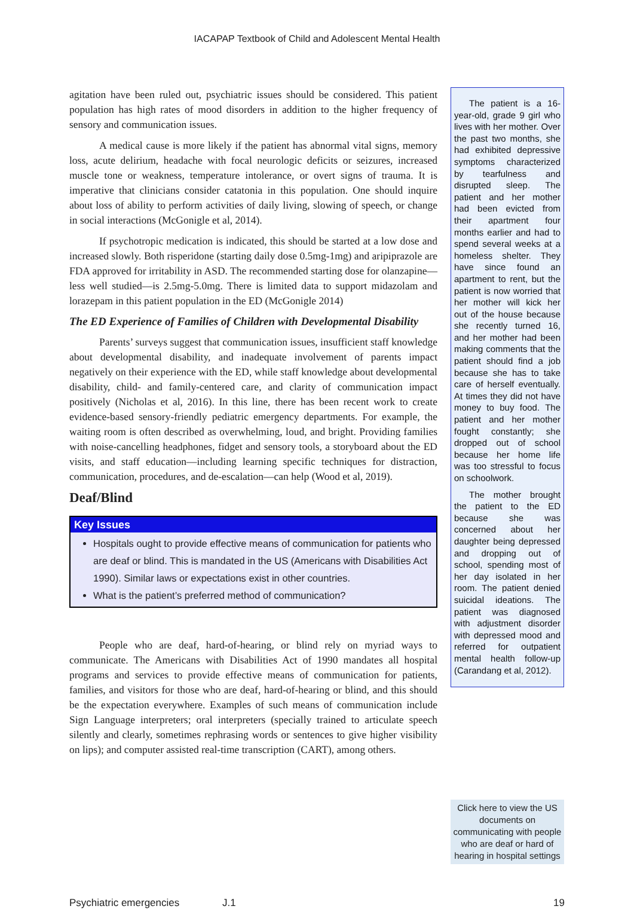IACAPAP Textbook of Child and Adolescent Mental Health
agitation have been ruled out, psychiatric issues should be considered. This patient population has high rates of mood disorders in addition to the higher frequency of sensory and communication issues.
A medical cause is more likely if the patient has abnormal vital signs, memory loss, acute delirium, headache with focal neurologic deficits or seizures, increased muscle tone or weakness, temperature intolerance, or overt signs of trauma. It is imperative that clinicians consider catatonia in this population. One should inquire about loss of ability to perform activities of daily living, slowing of speech, or change in social interactions (McGonigle et al, 2014).
If psychotropic medication is indicated, this should be started at a low dose and increased slowly. Both risperidone (starting daily dose 0.5mg-1mg) and aripiprazole are FDA approved for irritability in ASD. The recommended starting dose for olanzapine—less well studied—is 2.5mg-5.0mg. There is limited data to support midazolam and lorazepam in this patient population in the ED (McGonigle 2014)
The ED Experience of Families of Children with Developmental Disability
Parents’ surveys suggest that communication issues, insufficient staff knowledge about developmental disability, and inadequate involvement of parents impact negatively on their experience with the ED, while staff knowledge about developmental disability, child- and family-centered care, and clarity of communication impact positively (Nicholas et al, 2016). In this line, there has been recent work to create evidence-based sensory-friendly pediatric emergency departments. For example, the waiting room is often described as overwhelming, loud, and bright. Providing families with noise-cancelling headphones, fidget and sensory tools, a storyboard about the ED visits, and staff education—including learning specific techniques for distraction, communication, procedures, and de-escalation—can help (Wood et al, 2019).
Deaf/Blind
Key Issues
Hospitals ought to provide effective means of communication for patients who are deaf or blind. This is mandated in the US (Americans with Disabilities Act 1990). Similar laws or expectations exist in other countries.
What is the patient’s preferred method of communication?
People who are deaf, hard-of-hearing, or blind rely on myriad ways to communicate. The Americans with Disabilities Act of 1990 mandates all hospital programs and services to provide effective means of communication for patients, families, and visitors for those who are deaf, hard-of-hearing or blind, and this should be the expectation everywhere. Examples of such means of communication include Sign Language interpreters; oral interpreters (specially trained to articulate speech silently and clearly, sometimes rephrasing words or sentences to give higher visibility on lips); and computer assisted real-time transcription (CART), among others.
The patient is a 16-year-old, grade 9 girl who lives with her mother. Over the past two months, she had exhibited depressive symptoms characterized by tearfulness and disrupted sleep. The patient and her mother had been evicted from their apartment four months earlier and had to spend several weeks at a homeless shelter. They have since found an apartment to rent, but the patient is now worried that her mother will kick her out of the house because she recently turned 16, and her mother had been making comments that the patient should find a job because she has to take care of herself eventually. At times they did not have money to buy food. The patient and her mother fought constantly; she dropped out of school because her home life was too stressful to focus on schoolwork.
The mother brought the patient to the ED because she was concerned about her daughter being depressed and dropping out of school, spending most of her day isolated in her room. The patient denied suicidal ideations. The patient was diagnosed with adjustment disorder with depressed mood and referred for outpatient mental health follow-up (Carandang et al, 2012).
Click here to view the US documents on communicating with people who are deaf or hard of hearing in hospital settings
Psychiatric emergencies J.1 19